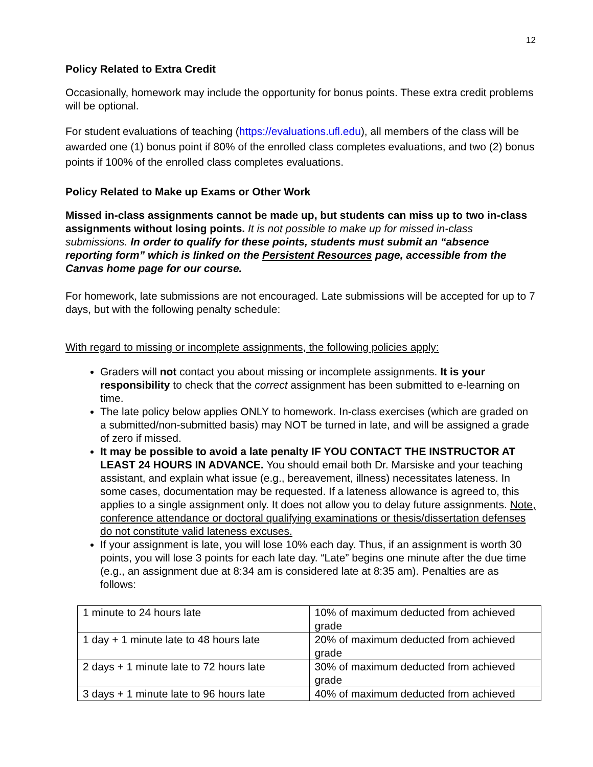12
Policy Related to Extra Credit
Occasionally, homework may include the opportunity for bonus points. These extra credit problems will be optional.
For student evaluations of teaching (https://evaluations.ufl.edu), all members of the class will be awarded one (1) bonus point if 80% of the enrolled class completes evaluations, and two (2) bonus points if 100% of the enrolled class completes evaluations.
Policy Related to Make up Exams or Other Work
Missed in-class assignments cannot be made up, but students can miss up to two in-class assignments without losing points. It is not possible to make up for missed in-class submissions. In order to qualify for these points, students must submit an “absence reporting form” which is linked on the Persistent Resources page, accessible from the Canvas home page for our course.
For homework, late submissions are not encouraged. Late submissions will be accepted for up to 7 days, but with the following penalty schedule:
With regard to missing or incomplete assignments, the following policies apply:
Graders will not contact you about missing or incomplete assignments. It is your responsibility to check that the correct assignment has been submitted to e-learning on time.
The late policy below applies ONLY to homework. In-class exercises (which are graded on a submitted/non-submitted basis) may NOT be turned in late, and will be assigned a grade of zero if missed.
It may be possible to avoid a late penalty IF YOU CONTACT THE INSTRUCTOR AT LEAST 24 HOURS IN ADVANCE. You should email both Dr. Marsiske and your teaching assistant, and explain what issue (e.g., bereavement, illness) necessitates lateness. In some cases, documentation may be requested. If a lateness allowance is agreed to, this applies to a single assignment only. It does not allow you to delay future assignments. Note, conference attendance or doctoral qualifying examinations or thesis/dissertation defenses do not constitute valid lateness excuses.
If your assignment is late, you will lose 10% each day. Thus, if an assignment is worth 30 points, you will lose 3 points for each late day. “Late” begins one minute after the due time (e.g., an assignment due at 8:34 am is considered late at 8:35 am). Penalties are as follows:
| 1 minute to 24 hours late | 10% of maximum deducted from achieved grade |
| 1 day + 1 minute late to 48 hours late | 20% of maximum deducted from achieved grade |
| 2 days + 1 minute late to 72 hours late | 30% of maximum deducted from achieved grade |
| 3 days + 1 minute late to 96 hours late | 40% of maximum deducted from achieved |